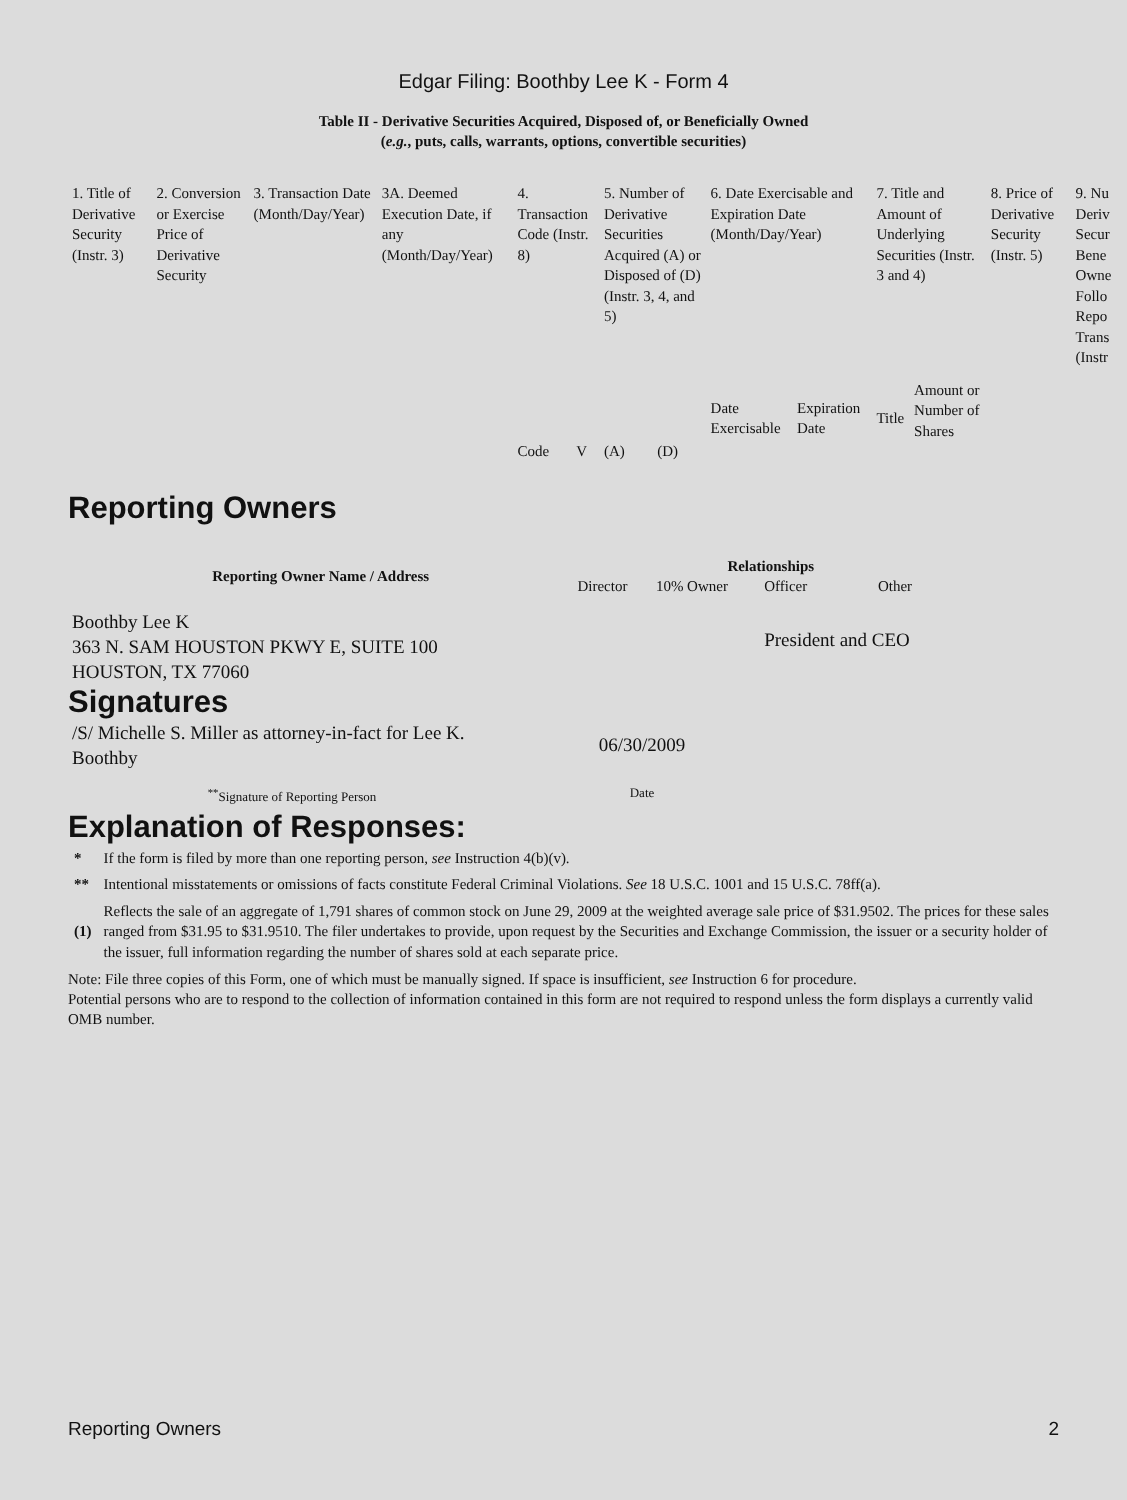Edgar Filing: Boothby Lee K - Form 4
Table II - Derivative Securities Acquired, Disposed of, or Beneficially Owned
(e.g., puts, calls, warrants, options, convertible securities)
| 1. Title of Derivative Security (Instr. 3) | 2. Conversion or Exercise Price of Derivative Security | 3. Transaction Date (Month/Day/Year) | 3A. Deemed Execution Date, if any (Month/Day/Year) | 4. Transaction Code (Instr. 8) | | 5. Number of Derivative Securities Acquired (A) or Disposed of (D) (Instr. 3, 4, and 5) | | 6. Date Exercisable and Expiration Date (Month/Day/Year) | | 7. Title and Amount of Underlying Securities (Instr. 3 and 4) | | 8. Price of Derivative Security (Instr. 5) | 9. Nu Deriv Secur Bene Owne Follo Repo Trans (Instr |
| | | | | | | | | Date Exercisable | Expiration Date | Title | Amount or Number of Shares | | |
| | | | | Code | V | (A) | (D) | | | | | | |
Reporting Owners
| Reporting Owner Name / Address | Relationships | | | |
| --- | --- | --- | --- | --- |
| | Director | 10% Owner | Officer | Other |
| Boothby Lee K 363 N. SAM HOUSTON PKWY E, SUITE 100 HOUSTON, TX 77060 | | | President and CEO | |
Signatures
| /S/ Michelle S. Miller as attorney-in-fact for Lee K. Boothby | 06/30/2009 |
| <sup>**</sup> Signature of Reporting Person | Date |
Explanation of Responses:
| * | If the form is filed by more than one reporting person, see Instruction 4(b)(v). |
| ** | Intentional misstatements or omissions of facts constitute Federal Criminal Violations. See 18 U.S.C. 1001 and 15 U.S.C. 78ff(a). |
| (1) | Reflects the sale of an aggregate of 1,791 shares of common stock on June 29, 2009 at the weighted average sale price of $31.9502. The prices for these sales ranged from $31.95 to $31.9510. The filer undertakes to provide, upon request by the Securities and Exchange Commission, the issuer or a security holder of the issuer, full information regarding the number of shares sold at each separate price. |
Note: File three copies of this Form, one of which must be manually signed. If space is insufficient, see Instruction 6 for procedure.
Potential persons who are to respond to the collection of information contained in this form are not required to respond unless the form displays a currently valid OMB number.
Reporting Owners 2